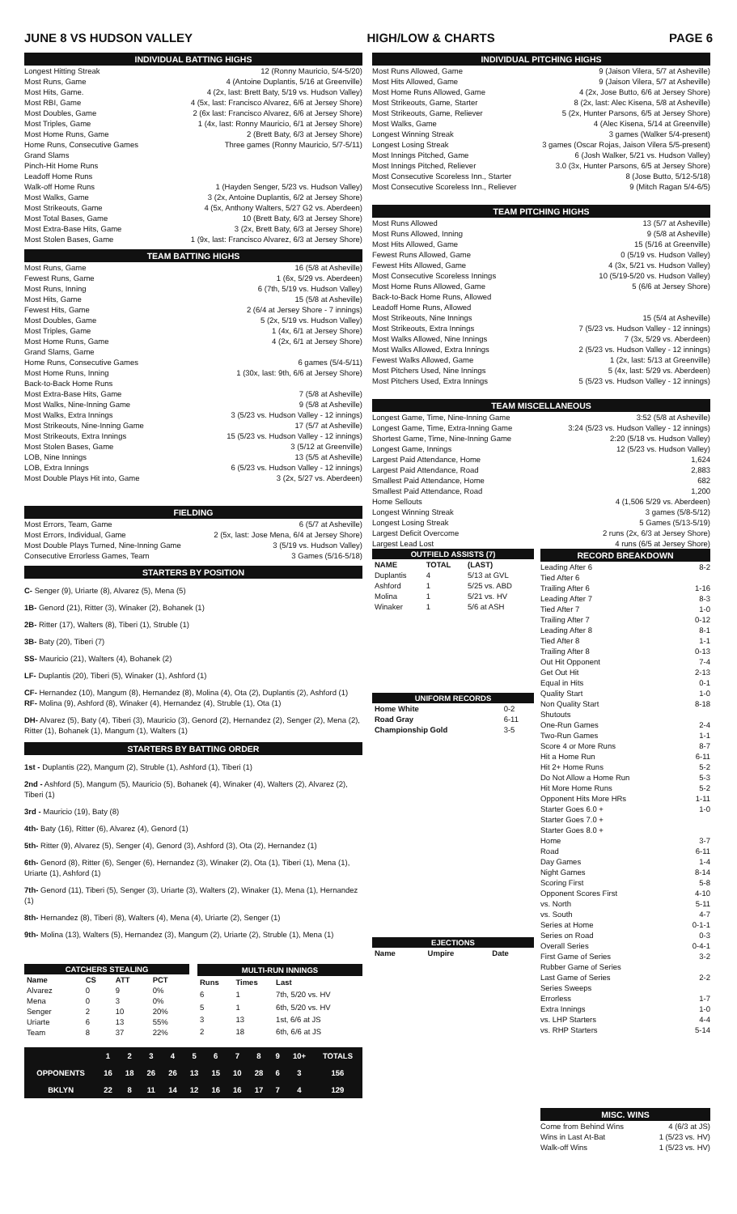JUNE 8 VS HUDSON VALLEY HIGH/LOW & CHARTS PAGE 6
INDIVIDUAL BATTING HIGHS
Longest Hitting Streak 12 (Ronny Mauricio, 5/4-5/20)
Most Runs, Game 4 (Antoine Duplantis, 5/16 at Greenville)
Most Hits, Game. 4 (2x, last: Brett Baty, 5/19 vs. Hudson Valley)
Most RBI, Game 4 (5x, last: Francisco Alvarez, 6/6 at Jersey Shore)
Most Doubles, Game 2 (6x last: Francisco Alvarez, 6/6 at Jersey Shore)
Most Triples, Game 1 (4x, last: Ronny Mauricio, 6/1 at Jersey Shore)
Most Home Runs, Game 2 (Brett Baty, 6/3 at Jersey Shore)
Home Runs, Consecutive Games Three games (Ronny Mauricio, 5/7-5/11)
Grand Slams
Pinch-Hit Home Runs
Leadoff Home Runs
Walk-off Home Runs 1 (Hayden Senger, 5/23 vs. Hudson Valley)
Most Walks, Game 3 (2x, Antoine Duplantis, 6/2 at Jersey Shore)
Most Strikeouts, Game 4 (5x, Anthony Walters, 5/27 G2 vs. Aberdeen)
Most Total Bases, Game 10 (Brett Baty, 6/3 at Jersey Shore)
Most Extra-Base Hits, Game 3 (2x, Brett Baty, 6/3 at Jersey Shore)
Most Stolen Bases, Game 1 (9x, last: Francisco Alvarez, 6/3 at Jersey Shore)
TEAM BATTING HIGHS
Most Runs, Game 16 (5/8 at Asheville)
Fewest Runs, Game 1 (6x, 5/29 vs. Aberdeen)
Most Runs, Inning 6 (7th, 5/19 vs. Hudson Valley)
Most Hits, Game 15 (5/8 at Asheville)
Fewest Hits, Game 2 (6/4 at Jersey Shore - 7 innings)
Most Doubles, Game 5 (2x, 5/19 vs. Hudson Valley)
Most Triples, Game 1 (4x, 6/1 at Jersey Shore)
Most Home Runs, Game 4 (2x, 6/1 at Jersey Shore)
Grand Slams, Game
Home Runs, Consecutive Games 6 games (5/4-5/11)
Most Home Runs, Inning 1 (30x, last: 9th, 6/6 at Jersey Shore)
Back-to-Back Home Runs
Most Extra-Base Hits, Game 7 (5/8 at Asheville)
Most Walks, Nine-Inning Game 9 (5/8 at Asheville)
Most Walks, Extra Innings 3 (5/23 vs. Hudson Valley - 12 innings)
Most Strikeouts, Nine-Inning Game 17 (5/7 at Asheville)
Most Strikeouts, Extra Innings 15 (5/23 vs. Hudson Valley - 12 innings)
Most Stolen Bases, Game 3 (5/12 at Greenville)
LOB, Nine Innings 13 (5/5 at Asheville)
LOB, Extra Innings 6 (5/23 vs. Hudson Valley - 12 innings)
Most Double Plays Hit into, Game 3 (2x, 5/27 vs. Aberdeen)
FIELDING
Most Errors, Team, Game 6 (5/7 at Asheville)
Most Errors, Individual, Game 2 (5x, last: Jose Mena, 6/4 at Jersey Shore)
Most Double Plays Turned, Nine-Inning Game 3 (5/19 vs. Hudson Valley)
Consecutive Errorless Games, Team 3 Games (5/16-5/18)
STARTERS BY POSITION
C- Senger (9), Uriarte (8), Alvarez (5), Mena (5)
1B- Genord (21), Ritter (3), Winaker (2), Bohanek (1)
2B- Ritter (17), Walters (8), Tiberi (1), Struble (1)
3B- Baty (20), Tiberi (7)
SS- Mauricio (21), Walters (4), Bohanek (2)
LF- Duplantis (20), Tiberi (5), Winaker (1), Ashford (1)
CF- Hernandez (10), Mangum (8), Hernandez (8), Molina (4), Ota (2), Duplantis (2), Ashford (1)
RF- Molina (9), Ashford (8), Winaker (4), Hernandez (4), Struble (1), Ota (1)
DH- Alvarez (5), Baty (4), Tiberi (3), Mauricio (3), Genord (2), Hernandez (2), Senger (2), Mena (2), Ritter (1), Bohanek (1), Mangum (1), Walters (1)
STARTERS BY BATTING ORDER
1st - Duplantis (22), Mangum (2), Struble (1), Ashford (1), Tiberi (1)
2nd - Ashford (5), Mangum (5), Mauricio (5), Bohanek (4), Winaker (4), Walters (2), Alvarez (2), Tiberi (1)
3rd - Mauricio (19), Baty (8)
4th- Baty (16), Ritter (6), Alvarez (4), Genord (1)
5th- Ritter (9), Alvarez (5), Senger (4), Genord (3), Ashford (3), Ota (2), Hernandez (1)
6th- Genord (8), Ritter (6), Senger (6), Hernandez (3), Winaker (2), Ota (1), Tiberi (1), Mena (1), Uriarte (1), Ashford (1)
7th- Genord (11), Tiberi (5), Senger (3), Uriarte (3), Walters (2), Winaker (1), Mena (1), Hernandez (1)
8th- Hernandez (8), Tiberi (8), Walters (4), Mena (4), Uriarte (2), Senger (1)
9th- Molina (13), Walters (5), Hernandez (3), Mangum (2), Uriarte (2), Struble (1), Mena (1)
| CATCHERS STEALING | | | |
| --- | --- | --- | --- |
| Name | CS | ATT | PCT |
| Alvarez | 0 | 9 | 0% |
| Mena | 0 | 3 | 0% |
| Senger | 2 | 10 | 20% |
| Uriarte | 6 | 13 | 55% |
| Team | 8 | 37 | 22% |
| MULTI-RUN INNINGS | | |
| --- | --- | --- |
| Runs | Times | Last |
| 6 | 1 | 7th, 5/20 vs. HV |
| 5 | 1 | 6th, 5/20 vs. HV |
| 3 | 13 | 1st, 6/6 at JS |
| 2 | 18 | 6th, 6/6 at JS |
| | 1 | 2 | 3 | 4 | 5 | 6 | 7 | 8 | 9 | 10+ | TOTALS |
| OPPONENTS | 16 | 18 | 26 | 26 | 13 | 15 | 10 | 28 | 6 | 3 | 156 |
| BKLYN | 22 | 8 | 11 | 14 | 12 | 16 | 16 | 17 | 7 | 4 | 129 |
INDIVIDUAL PITCHING HIGHS
Most Runs Allowed, Game 9 (Jaison Vilera, 5/7 at Asheville)
Most Hits Allowed, Game 9 (Jaison Vilera, 5/7 at Asheville)
Most Home Runs Allowed, Game 4 (2x, Jose Butto, 6/6 at Jersey Shore)
Most Strikeouts, Game, Starter 8 (2x, last: Alec Kisena, 5/8 at Asheville)
Most Strikeouts, Game, Reliever 5 (2x, Hunter Parsons, 6/5 at Jersey Shore)
Most Walks, Game 4 (Alec Kisena, 5/14 at Greenville)
Longest Winning Streak 3 games (Walker 5/4-present)
Longest Losing Streak 3 games (Oscar Rojas, Jaison Vilera 5/5-present)
Most Innings Pitched, Game 6 (Josh Walker, 5/21 vs. Hudson Valley)
Most Innings Pitched, Reliever 3.0 (3x, Hunter Parsons, 6/5 at Jersey Shore)
Most Consecutive Scoreless Inn., Starter 8 (Jose Butto, 5/12-5/18)
Most Consecutive Scoreless Inn., Reliever 9 (Mitch Ragan 5/4-6/5)
TEAM PITCHING HIGHS
Most Runs Allowed 13 (5/7 at Asheville)
Most Runs Allowed, Inning 9 (5/8 at Asheville)
Most Hits Allowed, Game 15 (5/16 at Greenville)
Fewest Runs Allowed, Game 0 (5/19 vs. Hudson Valley)
Fewest Hits Allowed, Game 4 (3x, 5/21 vs. Hudson Valley)
Most Consecutive Scoreless Innings 10 (5/19-5/20 vs. Hudson Valley)
Most Home Runs Allowed, Game 5 (6/6 at Jersey Shore)
Back-to-Back Home Runs, Allowed
Leadoff Home Runs, Allowed
Most Strikeouts, Nine Innings 15 (5/4 at Asheville)
Most Strikeouts, Extra Innings 7 (5/23 vs. Hudson Valley - 12 innings)
Most Walks Allowed, Nine Innings 7 (3x, 5/29 vs. Aberdeen)
Most Walks Allowed, Extra Innings 2 (5/23 vs. Hudson Valley - 12 innings)
Fewest Walks Allowed, Game 1 (2x, last: 5/13 at Greenville)
Most Pitchers Used, Nine Innings 5 (4x, last: 5/29 vs. Aberdeen)
Most Pitchers Used, Extra Innings 5 (5/23 vs. Hudson Valley - 12 innings)
TEAM MISCELLANEOUS
Longest Game, Time, Nine-Inning Game 3:52 (5/8 at Asheville)
Longest Game, Time, Extra-Inning Game 3:24 (5/23 vs. Hudson Valley - 12 innings)
Shortest Game, Time, Nine-Inning Game 2:20 (5/18 vs. Hudson Valley)
Longest Game, Innings 12 (5/23 vs. Hudson Valley)
Largest Paid Attendance, Home 1,624
Largest Paid Attendance, Road 2,883
Smallest Paid Attendance, Home 682
Smallest Paid Attendance, Road 1,200
Home Sellouts 4 (1,506 5/29 vs. Aberdeen)
Longest Winning Streak 3 games (5/8-5/12)
Longest Losing Streak 5 Games (5/13-5/19)
Largest Deficit Overcome 2 runs (2x, 6/3 at Jersey Shore)
Largest Lead Lost 4 runs (6/5 at Jersey Shore)
| OUTFIELD ASSISTS (7) | | |
| --- | --- | --- |
| NAME | TOTAL | (LAST) |
| Duplantis | 4 | 5/13 at GVL |
| Ashford | 1 | 5/25 vs. ABD |
| Molina | 1 | 5/21 vs. HV |
| Winaker | 1 | 5/6 at ASH |
| UNIFORM RECORDS | |
| --- | --- |
| Home White | 0-2 |
| Road Gray | 6-11 |
| Championship Gold | 3-5 |
| EJECTIONS | | |
| --- | --- | --- |
| Name | Umpire | Date |
RECORD BREAKDOWN
Leading After 6 8-2
Tied After 6
Trailing After 6 1-16
Leading After 7 8-3
Tied After 7 1-0
Trailing After 7 0-12
Leading After 8 8-1
Tied After 8 1-1
Trailing After 8 0-13
Out Hit Opponent 7-4
Get Out Hit 2-13
Equal in Hits 0-1
Quality Start 1-0
Non Quality Start 8-18
Shutouts
One-Run Games 2-4
Two-Run Games 1-1
Score 4 or More Runs 8-7
Hit a Home Run 6-11
Hit 2+ Home Runs 5-2
Do Not Allow a Home Run 5-3
Hit More Home Runs 5-2
Opponent Hits More HRs 1-11
Starter Goes 6.0 + 1-0
Starter Goes 7.0 +
Starter Goes 8.0 +
Home 3-7
Road 6-11
Day Games 1-4
Night Games 8-14
Scoring First 5-8
Opponent Scores First 4-10
vs. North 5-11
vs. South 4-7
Series at Home 0-1-1
Series on Road 0-3
Overall Series 0-4-1
First Game of Series 3-2
Rubber Game of Series
Last Game of Series 2-2
Series Sweeps
Errorless 1-7
Extra Innings 1-0
vs. LHP Starters 4-4
vs. RHP Starters 5-14
MISC. WINS
Come from Behind Wins 4 (6/3 at JS)
Wins in Last At-Bat 1 (5/23 vs. HV)
Walk-off Wins 1 (5/23 vs. HV)